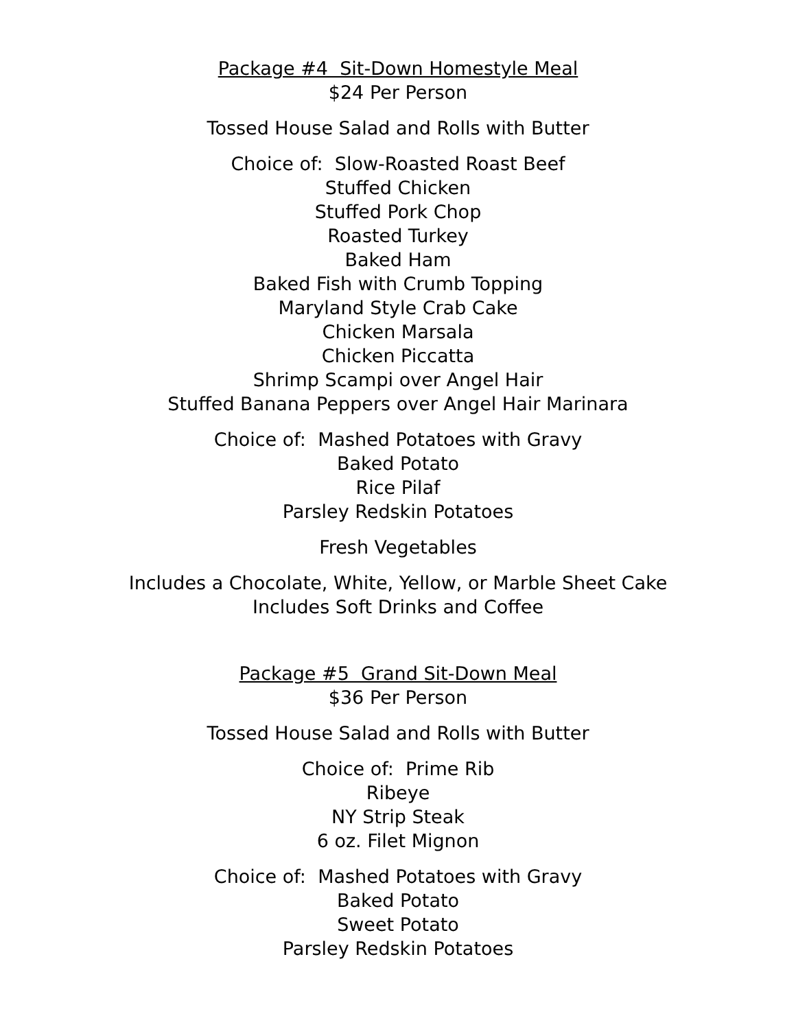Package #4 Sit-Down Homestyle Meal
$24 Per Person
Tossed House Salad and Rolls with Butter
Choice of: Slow-Roasted Roast Beef
Stuffed Chicken
Stuffed Pork Chop
Roasted Turkey
Baked Ham
Baked Fish with Crumb Topping
Maryland Style Crab Cake
Chicken Marsala
Chicken Piccatta
Shrimp Scampi over Angel Hair
Stuffed Banana Peppers over Angel Hair Marinara
Choice of: Mashed Potatoes with Gravy
Baked Potato
Rice Pilaf
Parsley Redskin Potatoes
Fresh Vegetables
Includes a Chocolate, White, Yellow, or Marble Sheet Cake
Includes Soft Drinks and Coffee
Package #5 Grand Sit-Down Meal
$36 Per Person
Tossed House Salad and Rolls with Butter
Choice of: Prime Rib
Ribeye
NY Strip Steak
6 oz. Filet Mignon
Choice of: Mashed Potatoes with Gravy
Baked Potato
Sweet Potato
Parsley Redskin Potatoes